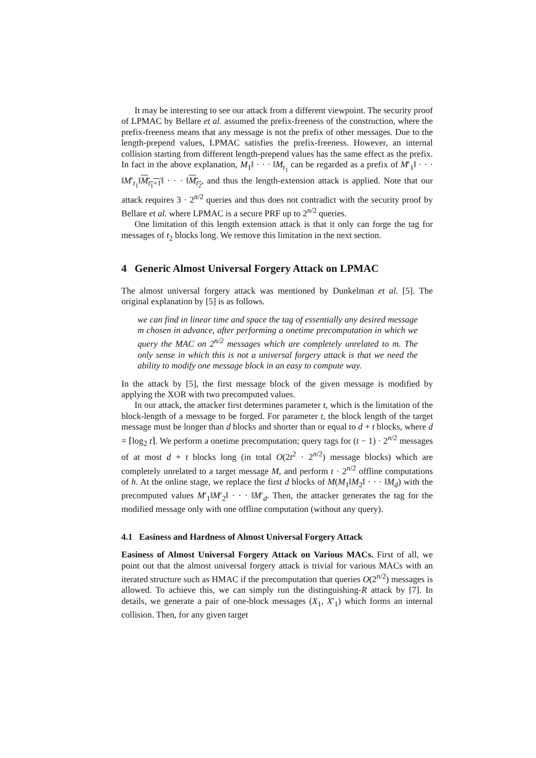It may be interesting to see our attack from a different viewpoint. The security proof of LPMAC by Bellare et al. assumed the prefix-freeness of the construction, where the prefix-freeness means that any message is not the prefix of other messages. Due to the length-prepend values, LPMAC satisfies the prefix-freeness. However, an internal collision starting from different length-prepend values has the same effect as the prefix. In fact in the above explanation, M<sub>1</sub>‖ · · · ‖M<sub>t<sub>1</sub></sub> can be regarded as a prefix of M′<sub>1</sub>‖ · · · ‖M′<sub>t<sub>1</sub></sub>‖M<sub>t<sub>1</sub>+1</sub>‖ · · · ‖M<sub>t<sub>2</sub></sub>, and thus the length-extension attack is applied. Note that our attack requires 3 · 2<sup>n/2</sup> queries and thus does not contradict with the security proof by Bellare et al. where LPMAC is a secure PRF up to 2<sup>n/2</sup> queries.
One limitation of this length extension attack is that it only can forge the tag for messages of t<sub>2</sub> blocks long. We remove this limitation in the next section.
4 Generic Almost Universal Forgery Attack on LPMAC
The almost universal forgery attack was mentioned by Dunkelman et al. [5]. The original explanation by [5] is as follows.
we can find in linear time and space the tag of essentially any desired message m chosen in advance, after performing a onetime precomputation in which we query the MAC on 2<sup>n/2</sup> messages which are completely unrelated to m. The only sense in which this is not a universal forgery attack is that we need the ability to modify one message block in an easy to compute way.
In the attack by [5], the first message block of the given message is modified by applying the XOR with two precomputed values.
In our attack, the attacker first determines parameter t, which is the limitation of the block-length of a message to be forged. For parameter t, the block length of the target message must be longer than d blocks and shorter than or equal to d + t blocks, where d = ⌈log<sub>2</sub> t⌉. We perform a onetime precomputation; query tags for (t − 1) · 2<sup>n/2</sup> messages of at most d + t blocks long (in total O(2t<sup>2</sup> · 2<sup>n/2</sup>) message blocks) which are completely unrelated to a target message M, and perform t · 2<sup>n/2</sup> offline computations of h. At the online stage, we replace the first d blocks of M(M<sub>1</sub>‖M<sub>2</sub>‖ · · · ‖M<sub>d</sub>) with the precomputed values M′<sub>1</sub>‖M′<sub>2</sub>‖ · · · ‖M′<sub>d</sub>. Then, the attacker generates the tag for the modified message only with one offline computation (without any query).
4.1 Easiness and Hardness of Almost Universal Forgery Attack
Easiness of Almost Universal Forgery Attack on Various MACs. First of all, we point out that the almost universal forgery attack is trivial for various MACs with an iterated structure such as HMAC if the precomputation that queries O(2<sup>n/2</sup>) messages is allowed. To achieve this, we can simply run the distinguishing-R attack by [7]. In details, we generate a pair of one-block messages (X<sub>1</sub>, X′<sub>1</sub>) which forms an internal collision. Then, for any given target